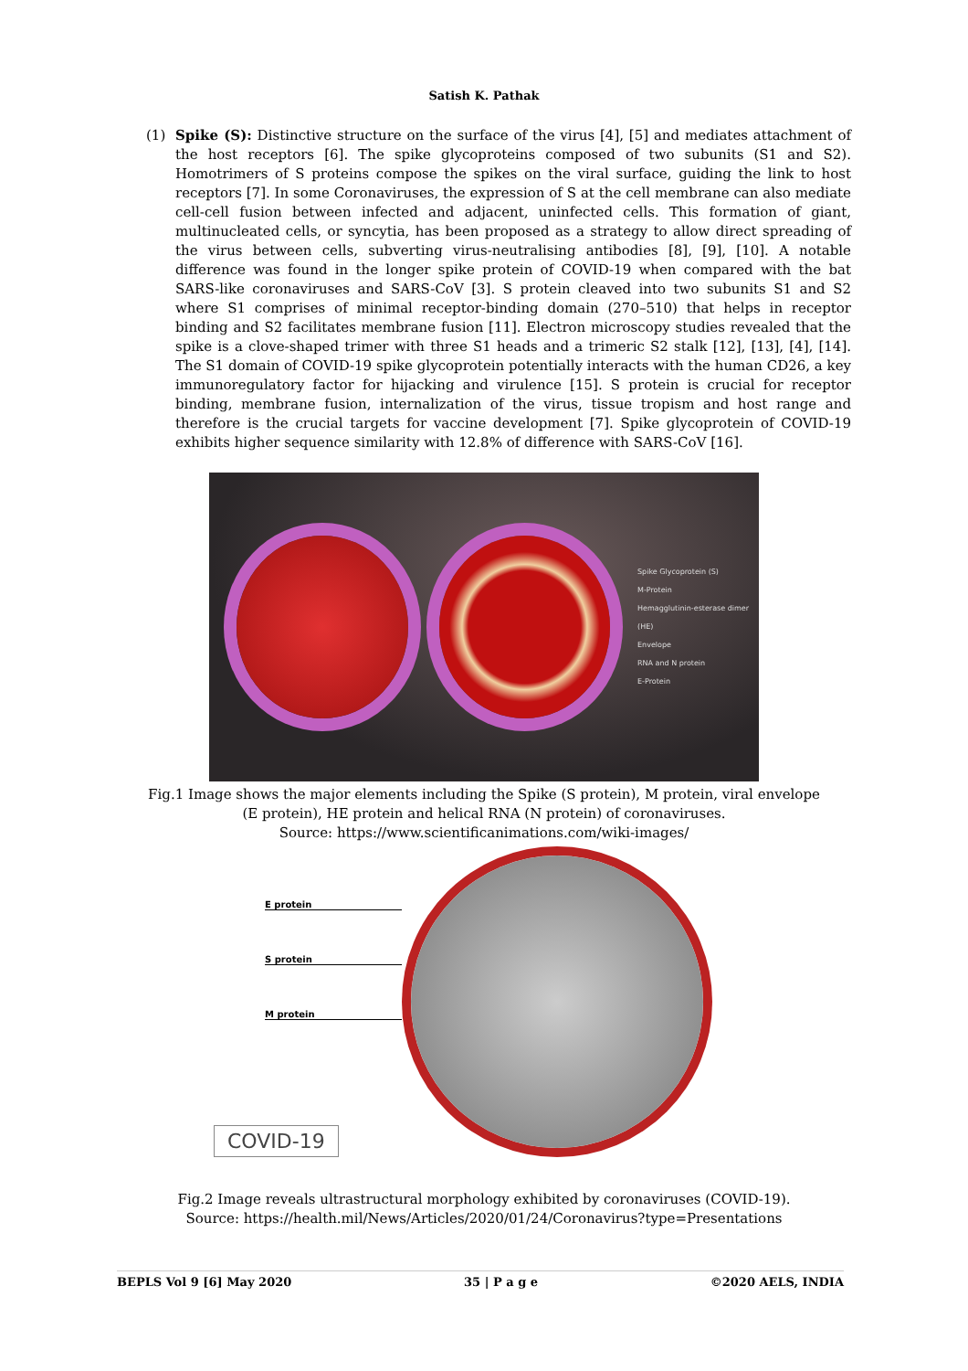Satish K. Pathak
(1) Spike (S): Distinctive structure on the surface of the virus [4], [5] and mediates attachment of the host receptors [6]. The spike glycoproteins composed of two subunits (S1 and S2). Homotrimers of S proteins compose the spikes on the viral surface, guiding the link to host receptors [7]. In some Coronaviruses, the expression of S at the cell membrane can also mediate cell-cell fusion between infected and adjacent, uninfected cells. This formation of giant, multinucleated cells, or syncytia, has been proposed as a strategy to allow direct spreading of the virus between cells, subverting virus-neutralising antibodies [8], [9], [10]. A notable difference was found in the longer spike protein of COVID-19 when compared with the bat SARS-like coronaviruses and SARS-CoV [3]. S protein cleaved into two subunits S1 and S2 where S1 comprises of minimal receptor-binding domain (270–510) that helps in receptor binding and S2 facilitates membrane fusion [11]. Electron microscopy studies revealed that the spike is a clove-shaped trimer with three S1 heads and a trimeric S2 stalk [12], [13], [4], [14]. The S1 domain of COVID-19 spike glycoprotein potentially interacts with the human CD26, a key immunoregulatory factor for hijacking and virulence [15]. S protein is crucial for receptor binding, membrane fusion, internalization of the virus, tissue tropism and host range and therefore is the crucial targets for vaccine development [7]. Spike glycoprotein of COVID-19 exhibits higher sequence similarity with 12.8% of difference with SARS-CoV [16].
Spike Glycoprotein (S)
M-Protein
Hemagglutinin-esterase dimer (HE)
Envelope
RNA and N protein
E-Protein
Fig.1 Image shows the major elements including the Spike (S protein), M protein, viral envelope
(E protein), HE protein and helical RNA (N protein) of coronaviruses.
Source: https://www.scientificanimations.com/wiki-images/
E protein
S protein
M protein
COVID-19
Fig.2 Image reveals ultrastructural morphology exhibited by coronaviruses (COVID-19).
Source: https://health.mil/News/Articles/2020/01/24/Coronavirus?type=Presentations
BEPLS Vol 9 [6] May 2020 35 | P a g e ©2020 AELS, INDIA